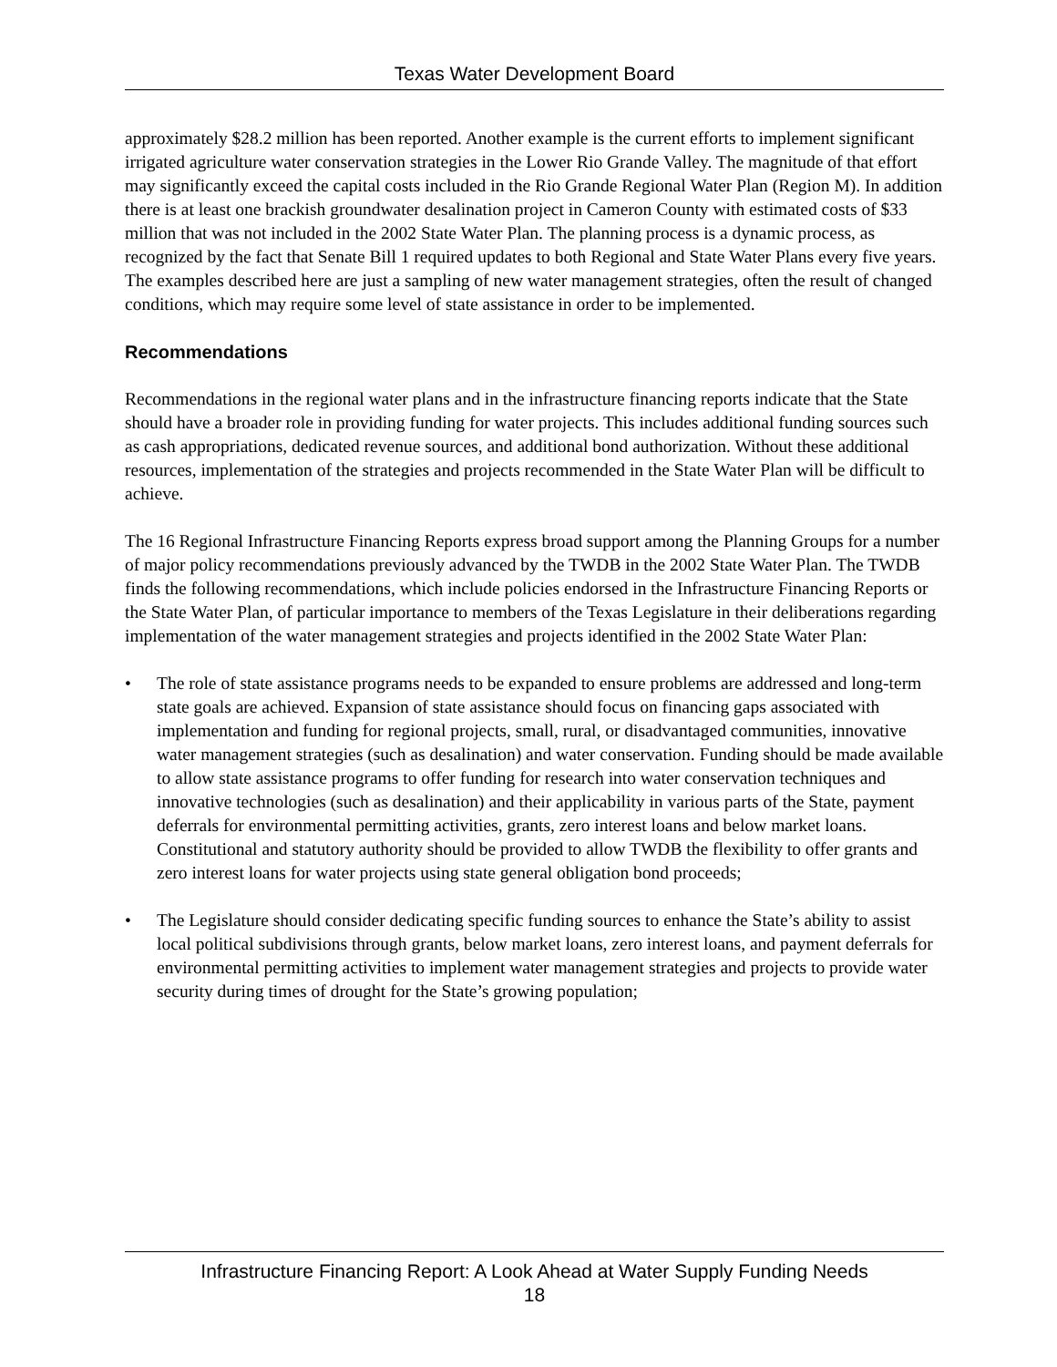Texas Water Development Board
approximately $28.2 million has been reported. Another example is the current efforts to implement significant irrigated agriculture water conservation strategies in the Lower Rio Grande Valley. The magnitude of that effort may significantly exceed the capital costs included in the Rio Grande Regional Water Plan (Region M). In addition there is at least one brackish groundwater desalination project in Cameron County with estimated costs of $33 million that was not included in the 2002 State Water Plan. The planning process is a dynamic process, as recognized by the fact that Senate Bill 1 required updates to both Regional and State Water Plans every five years. The examples described here are just a sampling of new water management strategies, often the result of changed conditions, which may require some level of state assistance in order to be implemented.
Recommendations
Recommendations in the regional water plans and in the infrastructure financing reports indicate that the State should have a broader role in providing funding for water projects. This includes additional funding sources such as cash appropriations, dedicated revenue sources, and additional bond authorization. Without these additional resources, implementation of the strategies and projects recommended in the State Water Plan will be difficult to achieve.
The 16 Regional Infrastructure Financing Reports express broad support among the Planning Groups for a number of major policy recommendations previously advanced by the TWDB in the 2002 State Water Plan. The TWDB finds the following recommendations, which include policies endorsed in the Infrastructure Financing Reports or the State Water Plan, of particular importance to members of the Texas Legislature in their deliberations regarding implementation of the water management strategies and projects identified in the 2002 State Water Plan:
• The role of state assistance programs needs to be expanded to ensure problems are addressed and long-term state goals are achieved. Expansion of state assistance should focus on financing gaps associated with implementation and funding for regional projects, small, rural, or disadvantaged communities, innovative water management strategies (such as desalination) and water conservation. Funding should be made available to allow state assistance programs to offer funding for research into water conservation techniques and innovative technologies (such as desalination) and their applicability in various parts of the State, payment deferrals for environmental permitting activities, grants, zero interest loans and below market loans. Constitutional and statutory authority should be provided to allow TWDB the flexibility to offer grants and zero interest loans for water projects using state general obligation bond proceeds;
• The Legislature should consider dedicating specific funding sources to enhance the State’s ability to assist local political subdivisions through grants, below market loans, zero interest loans, and payment deferrals for environmental permitting activities to implement water management strategies and projects to provide water security during times of drought for the State’s growing population;
Infrastructure Financing Report: A Look Ahead at Water Supply Funding Needs
18